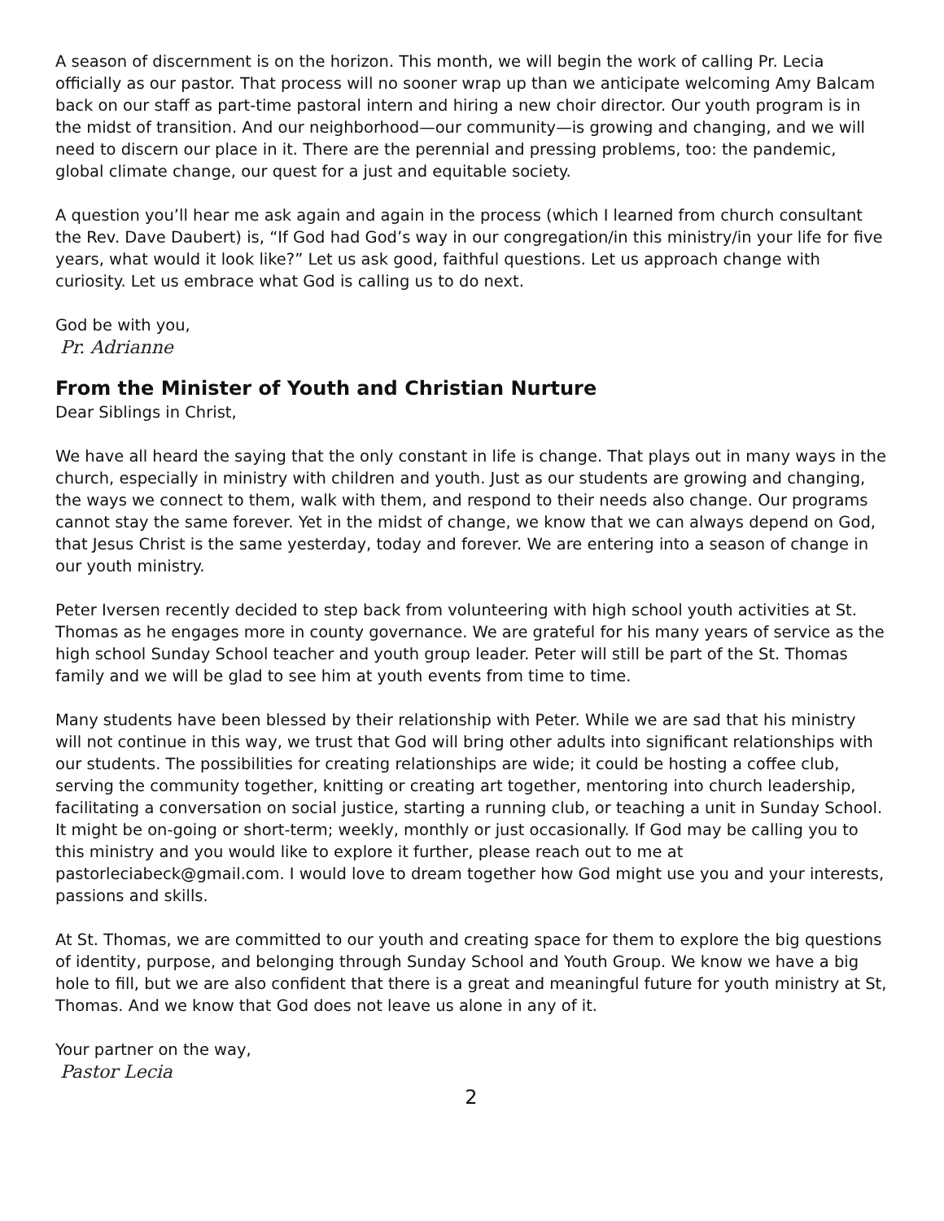A season of discernment is on the horizon. This month, we will begin the work of calling Pr. Lecia officially as our pastor. That process will no sooner wrap up than we anticipate welcoming Amy Balcam back on our staff as part-time pastoral intern and hiring a new choir director. Our youth program is in the midst of transition. And our neighborhood—our community—is growing and changing, and we will need to discern our place in it. There are the perennial and pressing problems, too: the pandemic, global climate change, our quest for a just and equitable society.
A question you’ll hear me ask again and again in the process (which I learned from church consultant the Rev. Dave Daubert) is, “If God had God’s way in our congregation/in this ministry/in your life for five years, what would it look like?” Let us ask good, faithful questions. Let us approach change with curiosity. Let us embrace what God is calling us to do next.
God be with you,
Pr. Adrianne
From the Minister of Youth and Christian Nurture
Dear Siblings in Christ,
We have all heard the saying that the only constant in life is change. That plays out in many ways in the church, especially in ministry with children and youth. Just as our students are growing and changing, the ways we connect to them, walk with them, and respond to their needs also change. Our programs cannot stay the same forever. Yet in the midst of change, we know that we can always depend on God, that Jesus Christ is the same yesterday, today and forever. We are entering into a season of change in our youth ministry.
Peter Iversen recently decided to step back from volunteering with high school youth activities at St. Thomas as he engages more in county governance. We are grateful for his many years of service as the high school Sunday School teacher and youth group leader. Peter will still be part of the St. Thomas family and we will be glad to see him at youth events from time to time.
Many students have been blessed by their relationship with Peter. While we are sad that his ministry will not continue in this way, we trust that God will bring other adults into significant relationships with our students. The possibilities for creating relationships are wide; it could be hosting a coffee club, serving the community together, knitting or creating art together, mentoring into church leadership, facilitating a conversation on social justice, starting a running club, or teaching a unit in Sunday School. It might be on-going or short-term; weekly, monthly or just occasionally. If God may be calling you to this ministry and you would like to explore it further, please reach out to me at pastorleciabeck@gmail.com. I would love to dream together how God might use you and your interests, passions and skills.
At St. Thomas, we are committed to our youth and creating space for them to explore the big questions of identity, purpose, and belonging through Sunday School and Youth Group. We know we have a big hole to fill, but we are also confident that there is a great and meaningful future for youth ministry at St, Thomas. And we know that God does not leave us alone in any of it.
Your partner on the way,
Pastor Lecia
2